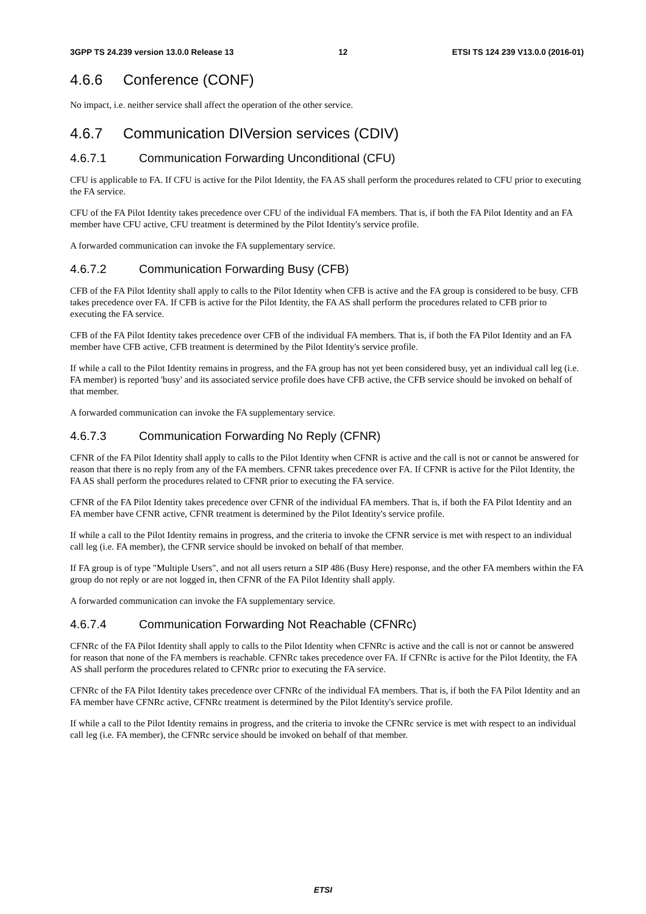3GPP TS 24.239 version 13.0.0 Release 13 12 ETSI TS 124 239 V13.0.0 (2016-01)
4.6.6 Conference (CONF)
No impact, i.e. neither service shall affect the operation of the other service.
4.6.7 Communication DIVersion services (CDIV)
4.6.7.1 Communication Forwarding Unconditional (CFU)
CFU is applicable to FA. If CFU is active for the Pilot Identity, the FA AS shall perform the procedures related to CFU prior to executing the FA service.
CFU of the FA Pilot Identity takes precedence over CFU of the individual FA members. That is, if both the FA Pilot Identity and an FA member have CFU active, CFU treatment is determined by the Pilot Identity's service profile.
A forwarded communication can invoke the FA supplementary service.
4.6.7.2 Communication Forwarding Busy (CFB)
CFB of the FA Pilot Identity shall apply to calls to the Pilot Identity when CFB is active and the FA group is considered to be busy. CFB takes precedence over FA. If CFB is active for the Pilot Identity, the FA AS shall perform the procedures related to CFB prior to executing the FA service.
CFB of the FA Pilot Identity takes precedence over CFB of the individual FA members. That is, if both the FA Pilot Identity and an FA member have CFB active, CFB treatment is determined by the Pilot Identity's service profile.
If while a call to the Pilot Identity remains in progress, and the FA group has not yet been considered busy, yet an individual call leg (i.e. FA member) is reported 'busy' and its associated service profile does have CFB active, the CFB service should be invoked on behalf of that member.
A forwarded communication can invoke the FA supplementary service.
4.6.7.3 Communication Forwarding No Reply (CFNR)
CFNR of the FA Pilot Identity shall apply to calls to the Pilot Identity when CFNR is active and the call is not or cannot be answered for reason that there is no reply from any of the FA members. CFNR takes precedence over FA. If CFNR is active for the Pilot Identity, the FA AS shall perform the procedures related to CFNR prior to executing the FA service.
CFNR of the FA Pilot Identity takes precedence over CFNR of the individual FA members. That is, if both the FA Pilot Identity and an FA member have CFNR active, CFNR treatment is determined by the Pilot Identity's service profile.
If while a call to the Pilot Identity remains in progress, and the criteria to invoke the CFNR service is met with respect to an individual call leg (i.e. FA member), the CFNR service should be invoked on behalf of that member.
If FA group is of type "Multiple Users", and not all users return a SIP 486 (Busy Here) response, and the other FA members within the FA group do not reply or are not logged in, then CFNR of the FA Pilot Identity shall apply.
A forwarded communication can invoke the FA supplementary service.
4.6.7.4 Communication Forwarding Not Reachable (CFNRc)
CFNRc of the FA Pilot Identity shall apply to calls to the Pilot Identity when CFNRc is active and the call is not or cannot be answered for reason that none of the FA members is reachable. CFNRc takes precedence over FA. If CFNRc is active for the Pilot Identity, the FA AS shall perform the procedures related to CFNRc prior to executing the FA service.
CFNRc of the FA Pilot Identity takes precedence over CFNRc of the individual FA members. That is, if both the FA Pilot Identity and an FA member have CFNRc active, CFNRc treatment is determined by the Pilot Identity's service profile.
If while a call to the Pilot Identity remains in progress, and the criteria to invoke the CFNRc service is met with respect to an individual call leg (i.e. FA member), the CFNRc service should be invoked on behalf of that member.
ETSI